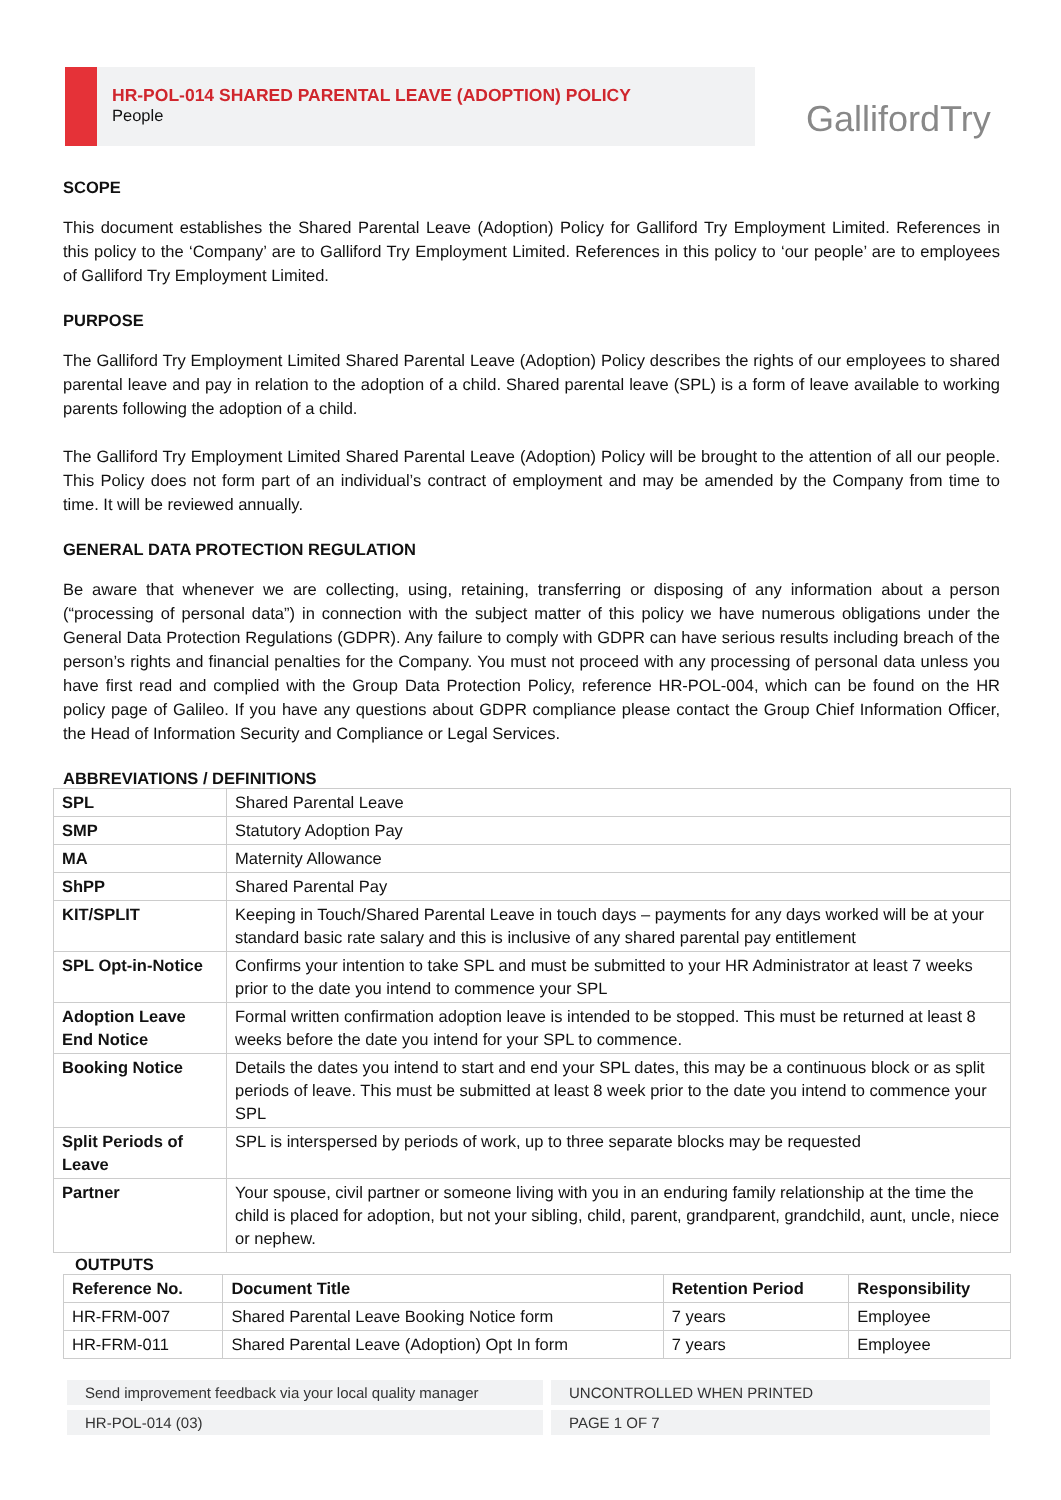HR-POL-014 SHARED PARENTAL LEAVE (ADOPTION) POLICY
People
GallifordTry
SCOPE
This document establishes the Shared Parental Leave (Adoption) Policy for Galliford Try Employment Limited. References in this policy to the ‘Company’ are to Galliford Try Employment Limited. References in this policy to ‘our people’ are to employees of Galliford Try Employment Limited.
PURPOSE
The Galliford Try Employment Limited Shared Parental Leave (Adoption) Policy describes the rights of our employees to shared parental leave and pay in relation to the adoption of a child. Shared parental leave (SPL) is a form of leave available to working parents following the adoption of a child.
The Galliford Try Employment Limited Shared Parental Leave (Adoption) Policy will be brought to the attention of all our people. This Policy does not form part of an individual’s contract of employment and may be amended by the Company from time to time. It will be reviewed annually.
GENERAL DATA PROTECTION REGULATION
Be aware that whenever we are collecting, using, retaining, transferring or disposing of any information about a person (“processing of personal data”) in connection with the subject matter of this policy we have numerous obligations under the General Data Protection Regulations (GDPR). Any failure to comply with GDPR can have serious results including breach of the person’s rights and financial penalties for the Company. You must not proceed with any processing of personal data unless you have first read and complied with the Group Data Protection Policy, reference HR-POL-004, which can be found on the HR policy page of Galileo. If you have any questions about GDPR compliance please contact the Group Chief Information Officer, the Head of Information Security and Compliance or Legal Services.
ABBREVIATIONS / DEFINITIONS
| SPL | Shared Parental Leave |
| SMP | Statutory Adoption Pay |
| MA | Maternity Allowance |
| ShPP | Shared Parental Pay |
| KIT/SPLIT | Keeping in Touch/Shared Parental Leave in touch days – payments for any days worked will be at your standard basic rate salary and this is inclusive of any shared parental pay entitlement |
| SPL Opt-in-Notice | Confirms your intention to take SPL and must be submitted to your HR Administrator at least 7 weeks prior to the date you intend to commence your SPL |
| Adoption Leave End Notice | Formal written confirmation adoption leave is intended to be stopped. This must be returned at least 8 weeks before the date you intend for your SPL to commence. |
| Booking Notice | Details the dates you intend to start and end your SPL dates, this may be a continuous block or as split periods of leave. This must be submitted at least 8 week prior to the date you intend to commence your SPL |
| Split Periods of Leave | SPL is interspersed by periods of work, up to three separate blocks may be requested |
| Partner | Your spouse, civil partner or someone living with you in an enduring family relationship at the time the child is placed for adoption, but not your sibling, child, parent, grandparent, grandchild, aunt, uncle, niece or nephew. |
OUTPUTS
| Reference No. | Document Title | Retention Period | Responsibility |
| --- | --- | --- | --- |
| HR-FRM-007 | Shared Parental Leave Booking Notice form | 7 years | Employee |
| HR-FRM-011 | Shared Parental Leave (Adoption) Opt In form | 7 years | Employee |
Send improvement feedback via your local quality manager UNCONTROLLED WHEN PRINTED
HR-POL-014 (03) PAGE 1 OF 7